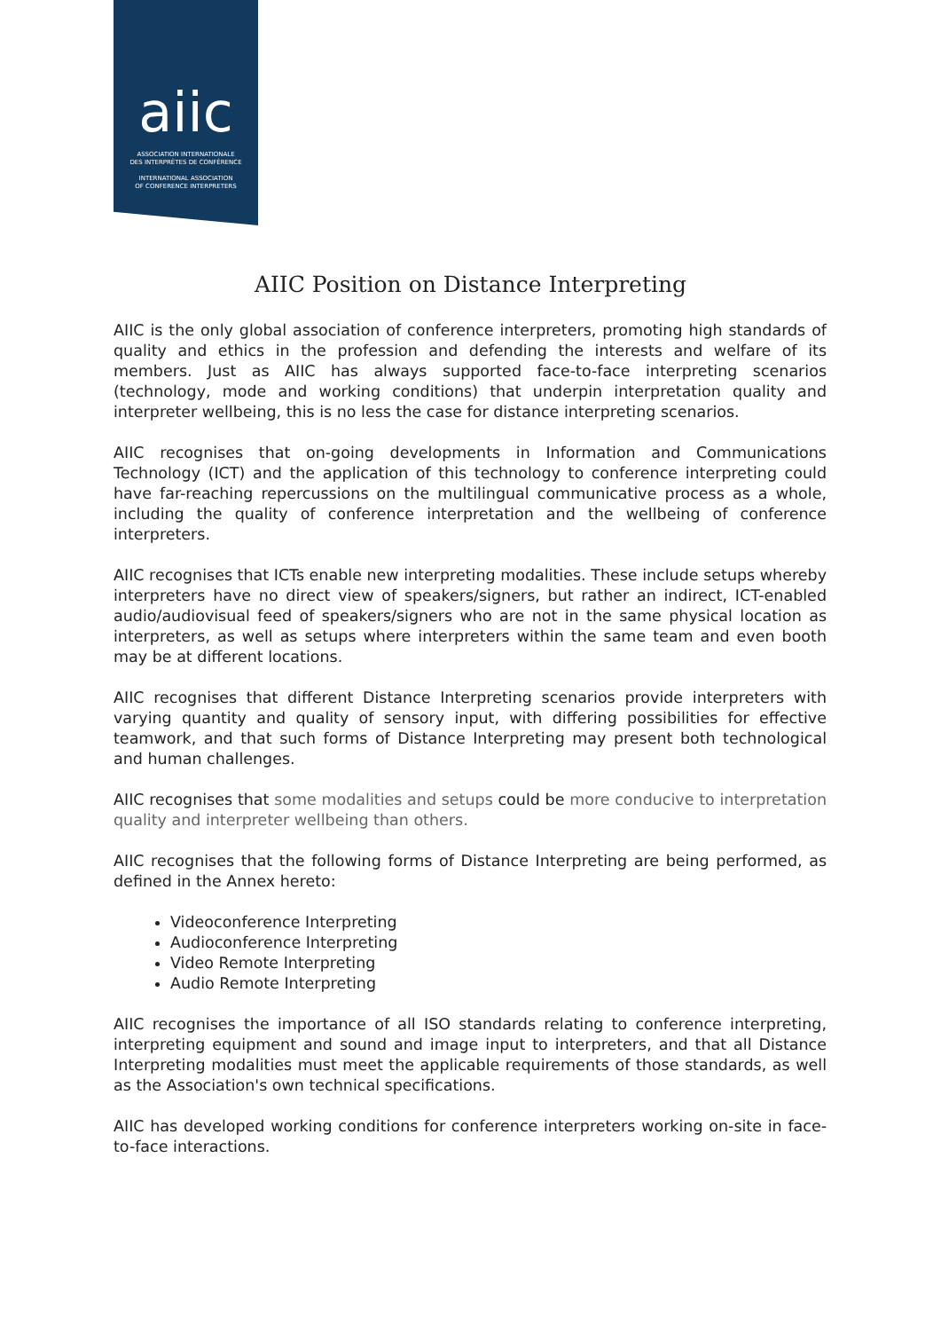aiic
ASSOCIATION INTERNATIONALE
DES INTERPRÈTES DE CONFÉRENCE
INTERNATIONAL ASSOCIATION
OF CONFERENCE INTERPRETERS
AIIC Position on Distance Interpreting
AIIC is the only global association of conference interpreters, promoting high standards of quality and ethics in the profession and defending the interests and welfare of its members. Just as AIIC has always supported face-to-face interpreting scenarios (technology, mode and working conditions) that underpin interpretation quality and interpreter wellbeing, this is no less the case for distance interpreting scenarios.
AIIC recognises that on-going developments in Information and Communications Technology (ICT) and the application of this technology to conference interpreting could have far-reaching repercussions on the multilingual communicative process as a whole, including the quality of conference interpretation and the wellbeing of conference interpreters.
AIIC recognises that ICTs enable new interpreting modalities. These include setups whereby interpreters have no direct view of speakers/signers, but rather an indirect, ICT-enabled audio/audiovisual feed of speakers/signers who are not in the same physical location as interpreters, as well as setups where interpreters within the same team and even booth may be at different locations.
AIIC recognises that different Distance Interpreting scenarios provide interpreters with varying quantity and quality of sensory input, with differing possibilities for effective teamwork, and that such forms of Distance Interpreting may present both technological and human challenges.
AIIC recognises that some modalities and setups could be more conducive to interpretation quality and interpreter wellbeing than others.
AIIC recognises that the following forms of Distance Interpreting are being performed, as defined in the Annex hereto:
Videoconference Interpreting
Audioconference Interpreting
Video Remote Interpreting
Audio Remote Interpreting
AIIC recognises the importance of all ISO standards relating to conference interpreting, interpreting equipment and sound and image input to interpreters, and that all Distance Interpreting modalities must meet the applicable requirements of those standards, as well as the Association's own technical specifications.
AIIC has developed working conditions for conference interpreters working on-site in face-to-face interactions.